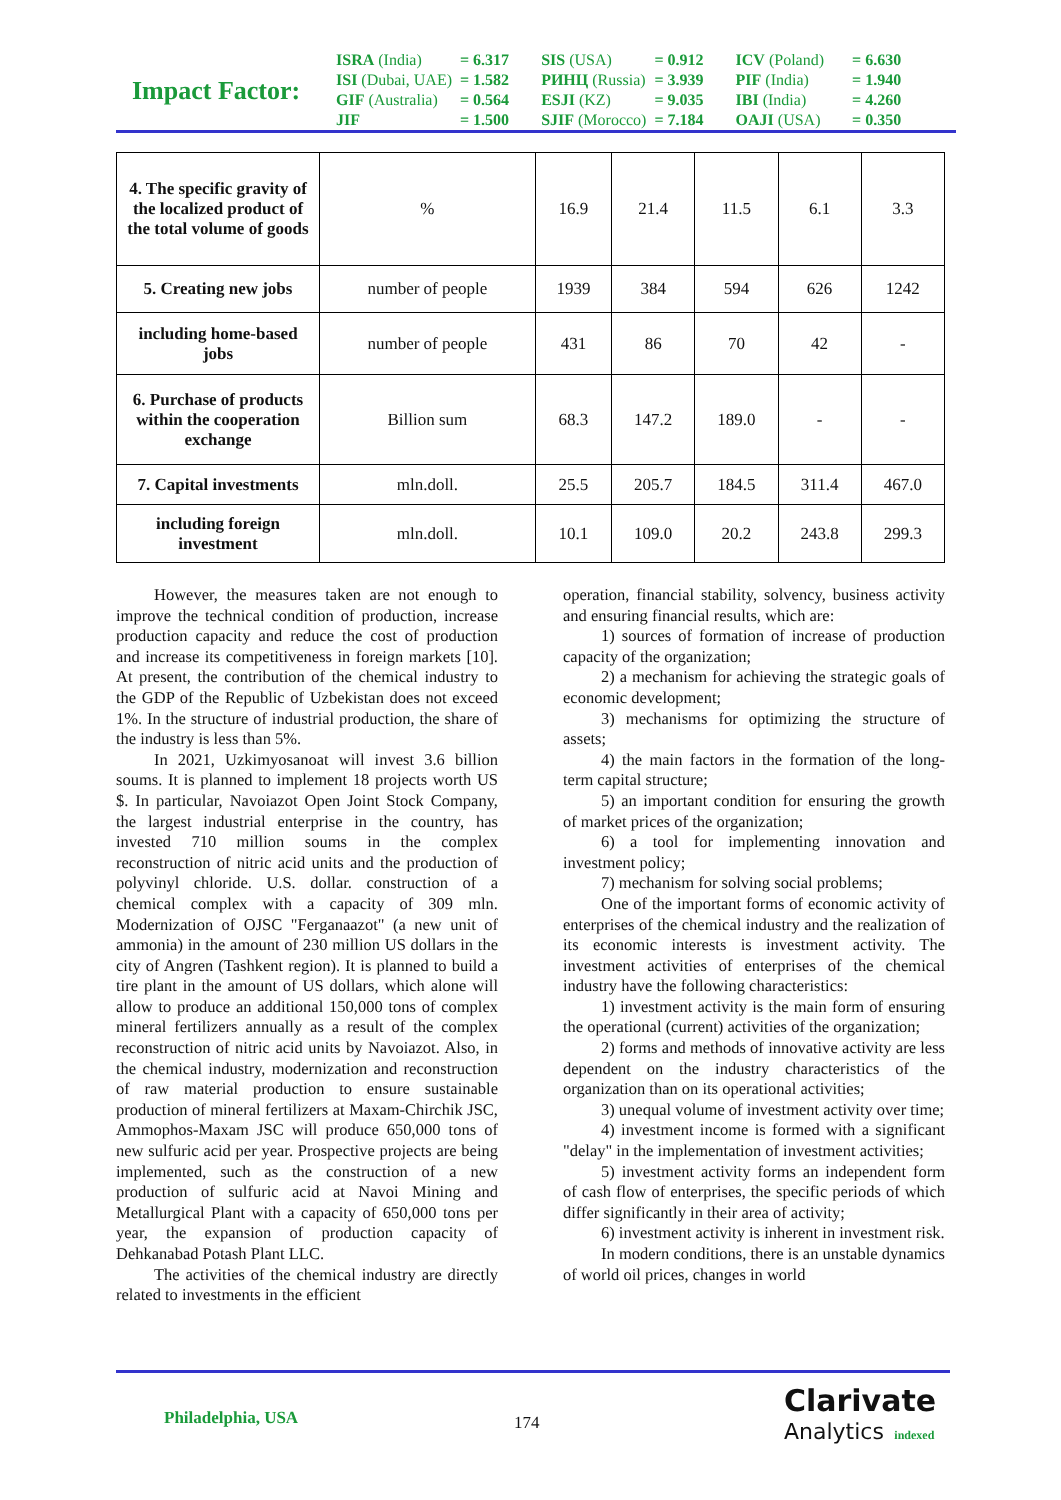Impact Factor:
| ISRA (India) | = 6.317 | SIS (USA) | = 0.912 | ICV (Poland) | = 6.630 |
| ISI (Dubai, UAE) | = 1.582 | РИНЦ (Russia) | = 3.939 | PIF (India) | = 1.940 |
| GIF (Australia) | = 0.564 | ESJI (KZ) | = 9.035 | IBI (India) | = 4.260 |
| JIF | = 1.500 | SJIF (Morocco) | = 7.184 | OAJI (USA) | = 0.350 |
| 4. The specific gravity of the localized product of the total volume of goods | % | 16.9 | 21.4 | 11.5 | 6.1 | 3.3 |
| 5. Creating new jobs | number of people | 1939 | 384 | 594 | 626 | 1242 |
| including home-based jobs | number of people | 431 | 86 | 70 | 42 | - |
| 6. Purchase of products within the cooperation exchange | Billion sum | 68.3 | 147.2 | 189.0 | - | - |
| 7. Capital investments | mln.doll. | 25.5 | 205.7 | 184.5 | 311.4 | 467.0 |
| including foreign investment | mln.doll. | 10.1 | 109.0 | 20.2 | 243.8 | 299.3 |
However, the measures taken are not enough to improve the technical condition of production, increase production capacity and reduce the cost of production and increase its competitiveness in foreign markets [10]. At present, the contribution of the chemical industry to the GDP of the Republic of Uzbekistan does not exceed 1%. In the structure of industrial production, the share of the industry is less than 5%.
In 2021, Uzkimyosanoat will invest 3.6 billion soums. It is planned to implement 18 projects worth US $. In particular, Navoiazot Open Joint Stock Company, the largest industrial enterprise in the country, has invested 710 million soums in the complex reconstruction of nitric acid units and the production of polyvinyl chloride. U.S. dollar. construction of a chemical complex with a capacity of 309 mln. Modernization of OJSC "Ferganaazot" (a new unit of ammonia) in the amount of 230 million US dollars in the city of Angren (Tashkent region). It is planned to build a tire plant in the amount of US dollars, which alone will allow to produce an additional 150,000 tons of complex mineral fertilizers annually as a result of the complex reconstruction of nitric acid units by Navoiazot. Also, in the chemical industry, modernization and reconstruction of raw material production to ensure sustainable production of mineral fertilizers at Maxam-Chirchik JSC, Ammophos-Maxam JSC will produce 650,000 tons of new sulfuric acid per year. Prospective projects are being implemented, such as the construction of a new production of sulfuric acid at Navoi Mining and Metallurgical Plant with a capacity of 650,000 tons per year, the expansion of production capacity of Dehkanabad Potash Plant LLC.
The activities of the chemical industry are directly related to investments in the efficient
operation, financial stability, solvency, business activity and ensuring financial results, which are:
1) sources of formation of increase of production capacity of the organization;
2) a mechanism for achieving the strategic goals of economic development;
3) mechanisms for optimizing the structure of assets;
4) the main factors in the formation of the long-term capital structure;
5) an important condition for ensuring the growth of market prices of the organization;
6) a tool for implementing innovation and investment policy;
7) mechanism for solving social problems;
One of the important forms of economic activity of enterprises of the chemical industry and the realization of its economic interests is investment activity. The investment activities of enterprises of the chemical industry have the following characteristics:
1) investment activity is the main form of ensuring the operational (current) activities of the organization;
2) forms and methods of innovative activity are less dependent on the industry characteristics of the organization than on its operational activities;
3) unequal volume of investment activity over time;
4) investment income is formed with a significant "delay" in the implementation of investment activities;
5) investment activity forms an independent form of cash flow of enterprises, the specific periods of which differ significantly in their area of activity;
6) investment activity is inherent in investment risk.
In modern conditions, there is an unstable dynamics of world oil prices, changes in world
Philadelphia, USA
174
Clarivate
Analytics indexed